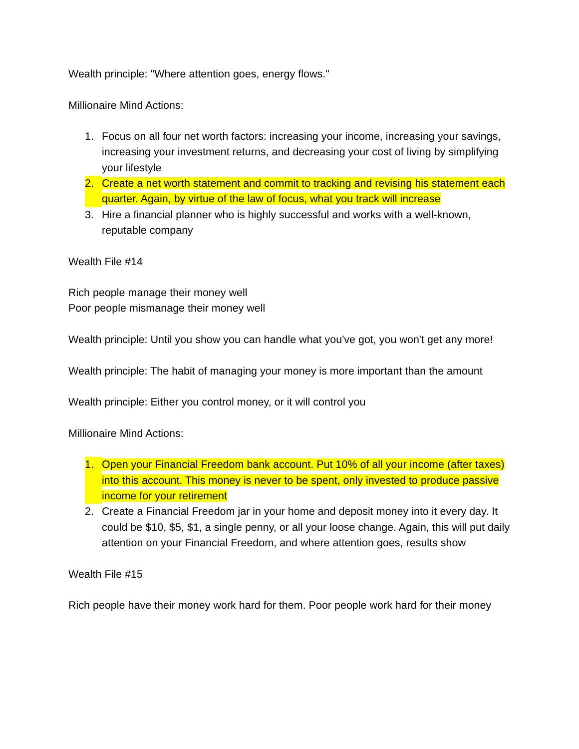Wealth principle: "Where attention goes, energy flows."
Millionaire Mind Actions:
1. Focus on all four net worth factors: increasing your income, increasing your savings, increasing your investment returns, and decreasing your cost of living by simplifying your lifestyle
2. Create a net worth statement and commit to tracking and revising his statement each quarter. Again, by virtue of the law of focus, what you track will increase
3. Hire a financial planner who is highly successful and works with a well-known, reputable company
Wealth File #14
Rich people manage their money well
Poor people mismanage their money well
Wealth principle: Until you show you can handle what you've got, you won't get any more!
Wealth principle: The habit of managing your money is more important than the amount
Wealth principle: Either you control money, or it will control you
Millionaire Mind Actions:
1. Open your Financial Freedom bank account. Put 10% of all your income (after taxes) into this account. This money is never to be spent, only invested to produce passive income for your retirement
2. Create a Financial Freedom jar in your home and deposit money into it every day. It could be $10, $5, $1, a single penny, or all your loose change. Again, this will put daily attention on your Financial Freedom, and where attention goes, results show
Wealth File #15
Rich people have their money work hard for them. Poor people work hard for their money